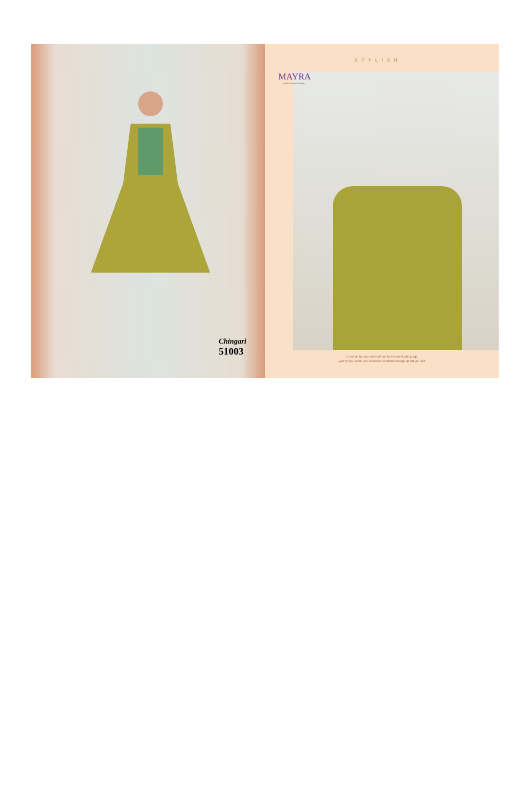Chingari
51003
STYLISH
MAYRA
A Hub of Women Clothing...
Dress up for your own self not for the world who judge
you by your outfit. you should be confident enough about yourself